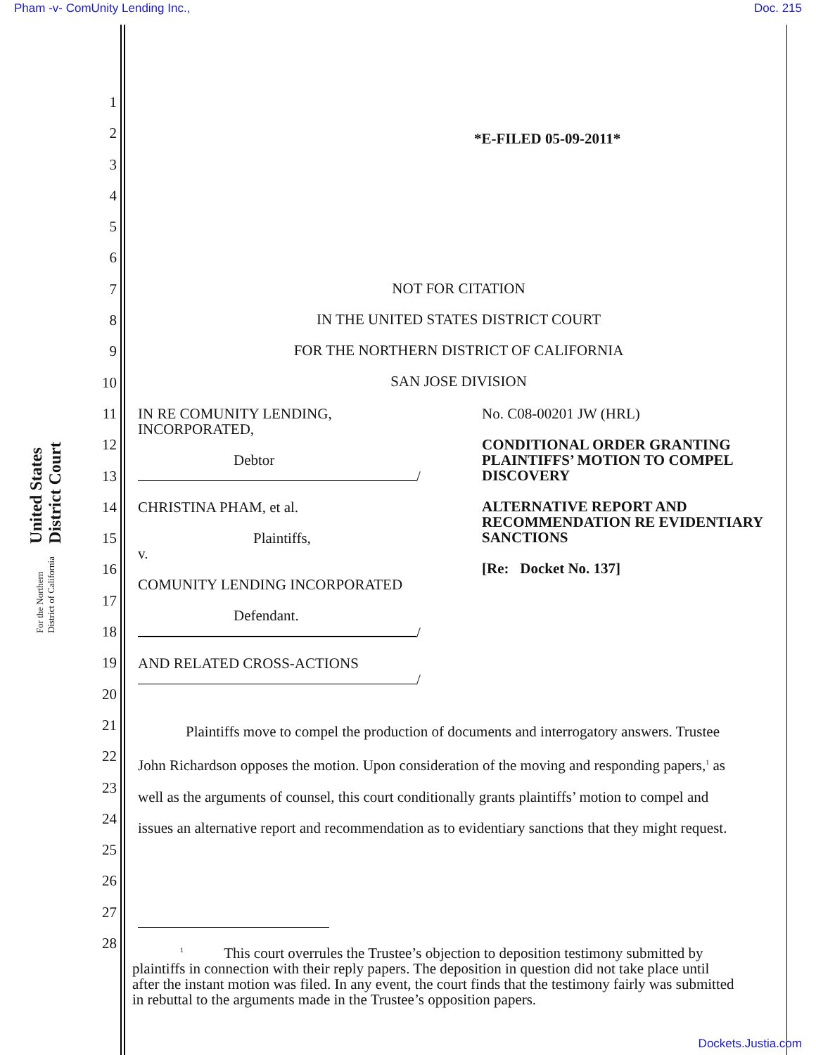Pham -v- ComUnity Lending Inc., Doc. 215
United States District Court
For the Northern District of California
1
2
3
4
5
6
7
8
9
10
11
12
13
14
15
16
17
18
19
20
21
22
23
24
25
26
27
28
*E-FILED 05-09-2011*
NOT FOR CITATION
IN THE UNITED STATES DISTRICT COURT
FOR THE NORTHERN DISTRICT OF CALIFORNIA
SAN JOSE DIVISION
IN RE COMUNITY LENDING,
INCORPORATED,
Debtor
/
CHRISTINA PHAM, et al.
Plaintiffs,
v.
COMUNITY LENDING INCORPORATED
Defendant.
/
AND RELATED CROSS-ACTIONS
/
No. C08-00201 JW (HRL)
CONDITIONAL ORDER GRANTING PLAINTIFFS’ MOTION TO COMPEL DISCOVERY
ALTERNATIVE REPORT AND RECOMMENDATION RE EVIDENTIARY SANCTIONS
[Re: Docket No. 137]
Plaintiffs move to compel the production of documents and interrogatory answers. Trustee John Richardson opposes the motion. Upon consideration of the moving and responding papers,<sup>1</sup> as well as the arguments of counsel, this court conditionally grants plaintiffs’ motion to compel and issues an alternative report and recommendation as to evidentiary sanctions that they might request.
<sup>1</sup> This court overrules the Trustee’s objection to deposition testimony submitted by plaintiffs in connection with their reply papers. The deposition in question did not take place until after the instant motion was filed. In any event, the court finds that the testimony fairly was submitted in rebuttal to the arguments made in the Trustee’s opposition papers.
Dockets.Justia.com